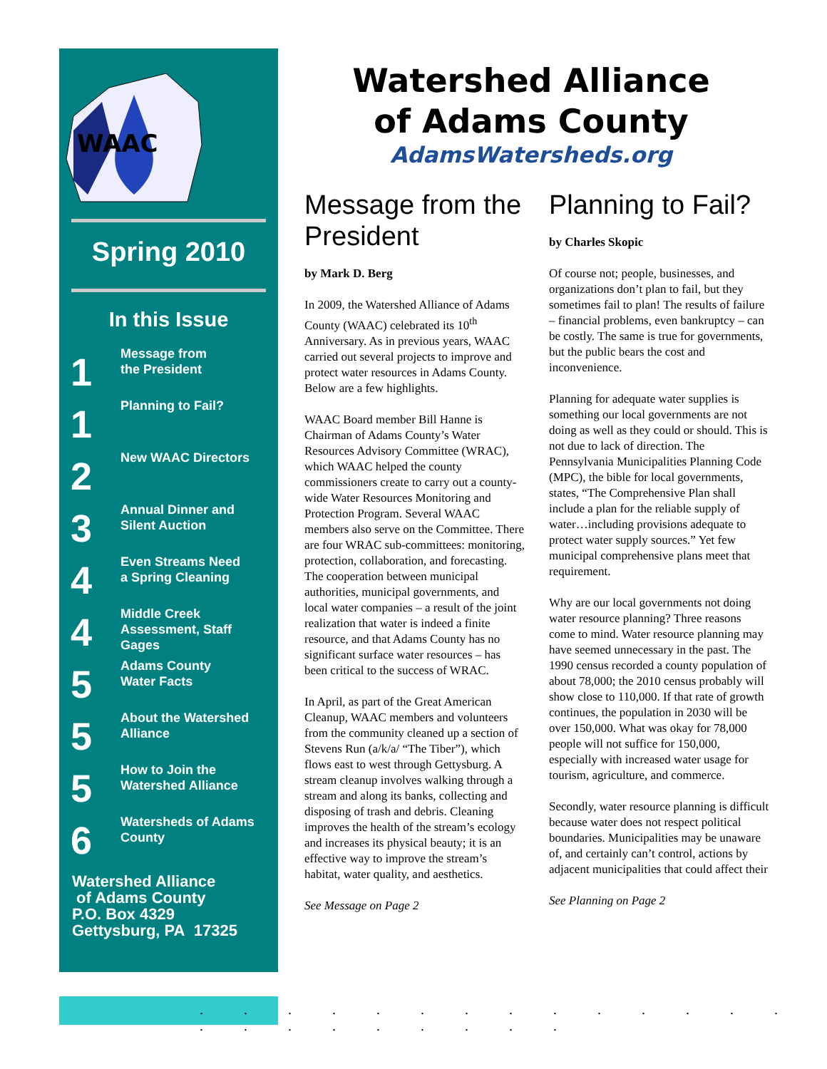WAAC
Spring 2010
In this Issue
1
Message from
the President
1
Planning to Fail?
2
New WAAC Directors
3
Annual Dinner and
Silent Auction
4
Even Streams Need
a Spring Cleaning
4
Middle Creek
Assessment, Staff
Gages
5
Adams County
Water Facts
5
About the Watershed
Alliance
5
How to Join the
Watershed Alliance
6
Watersheds of Adams
County
Watershed Alliance
of Adams County
P.O. Box 4329
Gettysburg, PA 17325
. . . . . . . . . . . . . . . . . . . . . . .
Watershed Alliance
of Adams County
AdamsWatersheds.org
Message from the President
by Mark D. Berg
In 2009, the Watershed Alliance of Adams County (WAAC) celebrated its 10<sup>th</sup> Anniversary. As in previous years, WAAC carried out several projects to improve and protect water resources in Adams County. Below are a few highlights.
WAAC Board member Bill Hanne is Chairman of Adams County’s Water Resources Advisory Committee (WRAC), which WAAC helped the county commissioners create to carry out a county-wide Water Resources Monitoring and Protection Program. Several WAAC members also serve on the Committee. There are four WRAC sub-committees: monitoring, protection, collaboration, and forecasting. The cooperation between municipal authorities, municipal governments, and local water companies – a result of the joint realization that water is indeed a finite resource, and that Adams County has no significant surface water resources – has been critical to the success of WRAC.
In April, as part of the Great American Cleanup, WAAC members and volunteers from the community cleaned up a section of Stevens Run (a/k/a/ “The Tiber”), which flows east to west through Gettysburg. A stream cleanup involves walking through a stream and along its banks, collecting and disposing of trash and debris. Cleaning improves the health of the stream’s ecology and increases its physical beauty; it is an effective way to improve the stream’s habitat, water quality, and aesthetics.
See Message on Page 2
Planning to Fail?
by Charles Skopic
Of course not; people, businesses, and organizations don’t plan to fail, but they sometimes fail to plan! The results of failure – financial problems, even bankruptcy – can be costly. The same is true for governments, but the public bears the cost and inconvenience.
Planning for adequate water supplies is something our local governments are not doing as well as they could or should. This is not due to lack of direction. The Pennsylvania Municipalities Planning Code (MPC), the bible for local governments, states, “The Comprehensive Plan shall include a plan for the reliable supply of water…including provisions adequate to protect water supply sources.” Yet few municipal comprehensive plans meet that requirement.
Why are our local governments not doing water resource planning? Three reasons come to mind. Water resource planning may have seemed unnecessary in the past. The 1990 census recorded a county population of about 78,000; the 2010 census probably will show close to 110,000. If that rate of growth continues, the population in 2030 will be over 150,000. What was okay for 78,000 people will not suffice for 150,000, especially with increased water usage for tourism, agriculture, and commerce.
Secondly, water resource planning is difficult because water does not respect political boundaries. Municipalities may be unaware of, and certainly can’t control, actions by adjacent municipalities that could affect their
See Planning on Page 2